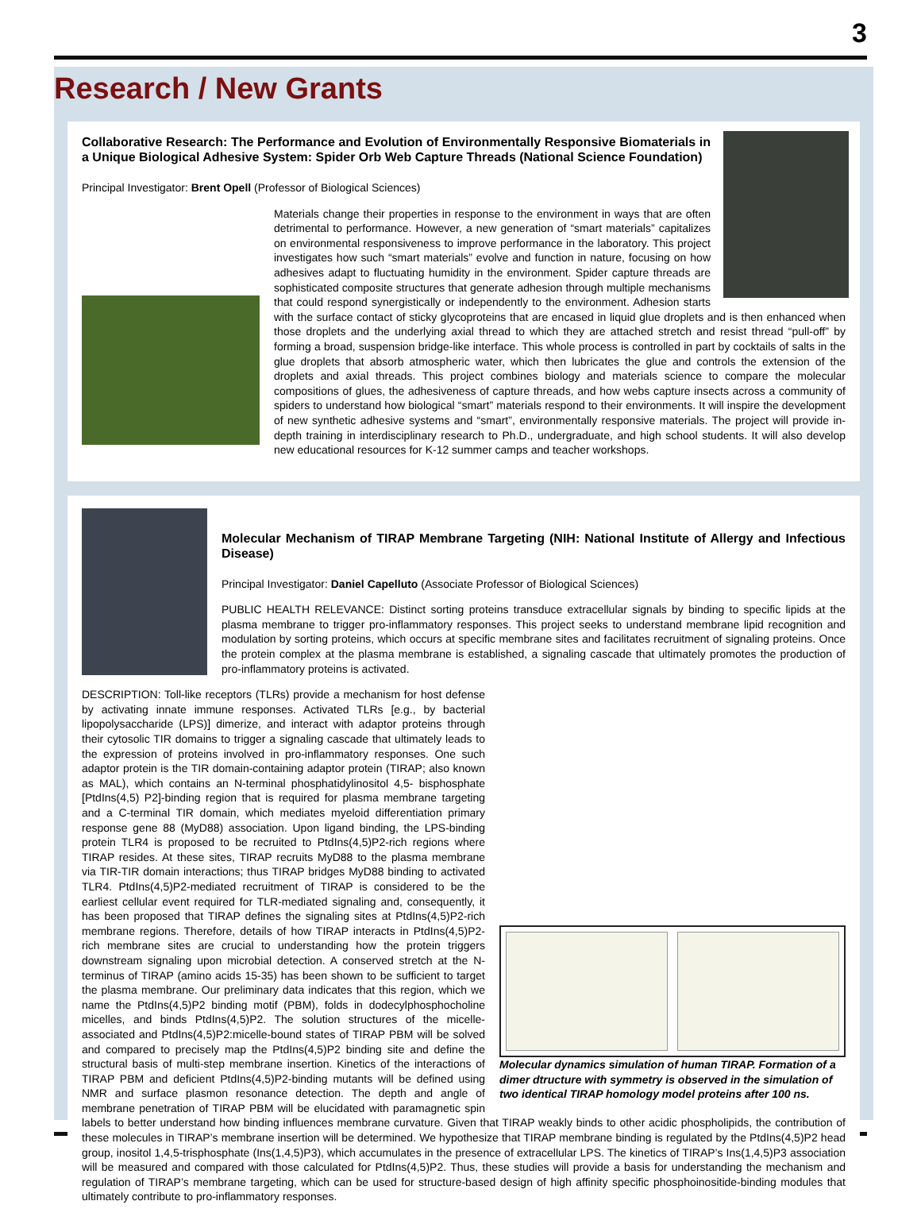3
Research / New Grants
Collaborative Research: The Performance and Evolution of Environmentally Responsive Biomaterials in a Unique Biological Adhesive System: Spider Orb Web Capture Threads (National Science Foundation)
Principal Investigator: Brent Opell (Professor of Biological Sciences)
Materials change their properties in response to the environment in ways that are often detrimental to performance. However, a new generation of “smart materials” capitalizes on environmental responsiveness to improve performance in the laboratory. This project investigates how such “smart materials” evolve and function in nature, focusing on how adhesives adapt to fluctuating humidity in the environment. Spider capture threads are sophisticated composite structures that generate adhesion through multiple mechanisms that could respond synergistically or independently to the environment. Adhesion starts with the surface contact of sticky glycoproteins that are encased in liquid glue droplets and is then enhanced when those droplets and the underlying axial thread to which they are attached stretch and resist thread “pull-off” by forming a broad, suspension bridge-like interface. This whole process is controlled in part by cocktails of salts in the glue droplets that absorb atmospheric water, which then lubricates the glue and controls the extension of the droplets and axial threads. This project combines biology and materials science to compare the molecular compositions of glues, the adhesiveness of capture threads, and how webs capture insects across a community of spiders to understand how biological “smart” materials respond to their environments. It will inspire the development of new synthetic adhesive systems and “smart”, environmentally responsive materials. The project will provide in-depth training in interdisciplinary research to Ph.D., undergraduate, and high school students. It will also develop new educational resources for K-12 summer camps and teacher workshops.
Molecular Mechanism of TIRAP Membrane Targeting (NIH: National Institute of Allergy and Infectious Disease)
Principal Investigator: Daniel Capelluto (Associate Professor of Biological Sciences)
PUBLIC HEALTH RELEVANCE: Distinct sorting proteins transduce extracellular signals by binding to specific lipids at the plasma membrane to trigger pro-inflammatory responses. This project seeks to understand membrane lipid recognition and modulation by sorting proteins, which occurs at specific membrane sites and facilitates recruitment of signaling proteins. Once the protein complex at the plasma membrane is established, a signaling cascade that ultimately promotes the production of pro-inflammatory proteins is activated.
Molecular dynamics simulation of human TIRAP. Formation of a dimer dtructure with symmetry is observed in the simulation of two identical TIRAP homology model proteins after 100 ns.
DESCRIPTION: Toll-like receptors (TLRs) provide a mechanism for host defense by activating innate immune responses. Activated TLRs [e.g., by bacterial lipopolysaccharide (LPS)] dimerize, and interact with adaptor proteins through their cytosolic TIR domains to trigger a signaling cascade that ultimately leads to the expression of proteins involved in pro-inflammatory responses. One such adaptor protein is the TIR domain-containing adaptor protein (TIRAP; also known as MAL), which contains an N-terminal phosphatidylinositol 4,5- bisphosphate [PtdIns(4,5) P2]-binding region that is required for plasma membrane targeting and a C-terminal TIR domain, which mediates myeloid differentiation primary response gene 88 (MyD88) association. Upon ligand binding, the LPS-binding protein TLR4 is proposed to be recruited to PtdIns(4,5)P2-rich regions where TIRAP resides. At these sites, TIRAP recruits MyD88 to the plasma membrane via TIR-TIR domain interactions; thus TIRAP bridges MyD88 binding to activated TLR4. PtdIns(4,5)P2-mediated recruitment of TIRAP is considered to be the earliest cellular event required for TLR-mediated signaling and, consequently, it has been proposed that TIRAP defines the signaling sites at PtdIns(4,5)P2-rich membrane regions. Therefore, details of how TIRAP interacts in PtdIns(4,5)P2-rich membrane sites are crucial to understanding how the protein triggers downstream signaling upon microbial detection. A conserved stretch at the N-terminus of TIRAP (amino acids 15-35) has been shown to be sufficient to target the plasma membrane. Our preliminary data indicates that this region, which we name the PtdIns(4,5)P2 binding motif (PBM), folds in dodecylphosphocholine micelles, and binds PtdIns(4,5)P2. The solution structures of the micelle-associated and PtdIns(4,5)P2:micelle-bound states of TIRAP PBM will be solved and compared to precisely map the PtdIns(4,5)P2 binding site and define the structural basis of multi-step membrane insertion. Kinetics of the interactions of TIRAP PBM and deficient PtdIns(4,5)P2-binding mutants will be defined using NMR and surface plasmon resonance detection. The depth and angle of membrane penetration of TIRAP PBM will be elucidated with paramagnetic spin labels to better understand how binding influences membrane curvature. Given that TIRAP weakly binds to other acidic phospholipids, the contribution of these molecules in TIRAP’s membrane insertion will be determined. We hypothesize that TIRAP membrane binding is regulated by the PtdIns(4,5)P2 head group, inositol 1,4,5-trisphosphate (Ins(1,4,5)P3), which accumulates in the presence of extracellular LPS. The kinetics of TIRAP’s Ins(1,4,5)P3 association will be measured and compared with those calculated for PtdIns(4,5)P2. Thus, these studies will provide a basis for understanding the mechanism and regulation of TIRAP’s membrane targeting, which can be used for structure-based design of high affinity specific phosphoinositide-binding modules that ultimately contribute to pro-inflammatory responses.